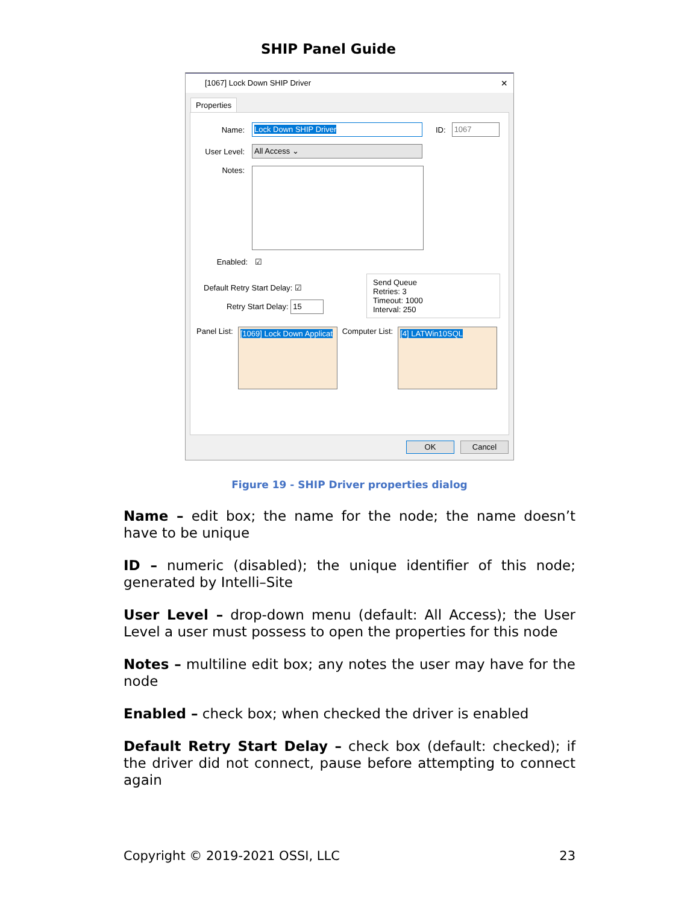SHIP Panel Guide
[1067] Lock Down SHIP Driver ×
Properties
Name:
Lock Down SHIP Driver
ID:
1067
User Level:
All Access ⌄
Notes:
Enabled:
☑
Default Retry Start Delay: ☑
Retry Start Delay: 15
Send Queue
Retries: 3
Timeout: 1000
Interval: 250
Panel List:
[1069] Lock Down Applicat
Computer List:
[4] LATWin10SQL
OK Cancel
Figure 19 - SHIP Driver properties dialog
Name – edit box; the name for the node; the name doesn’t have to be unique
ID – numeric (disabled); the unique identifier of this node; generated by Intelli–Site
User Level – drop-down menu (default: All Access); the User Level a user must possess to open the properties for this node
Notes – multiline edit box; any notes the user may have for the node
Enabled – check box; when checked the driver is enabled
Default Retry Start Delay – check box (default: checked); if the driver did not connect, pause before attempting to connect again
Copyright © 2019-2021 OSSI, LLC 23